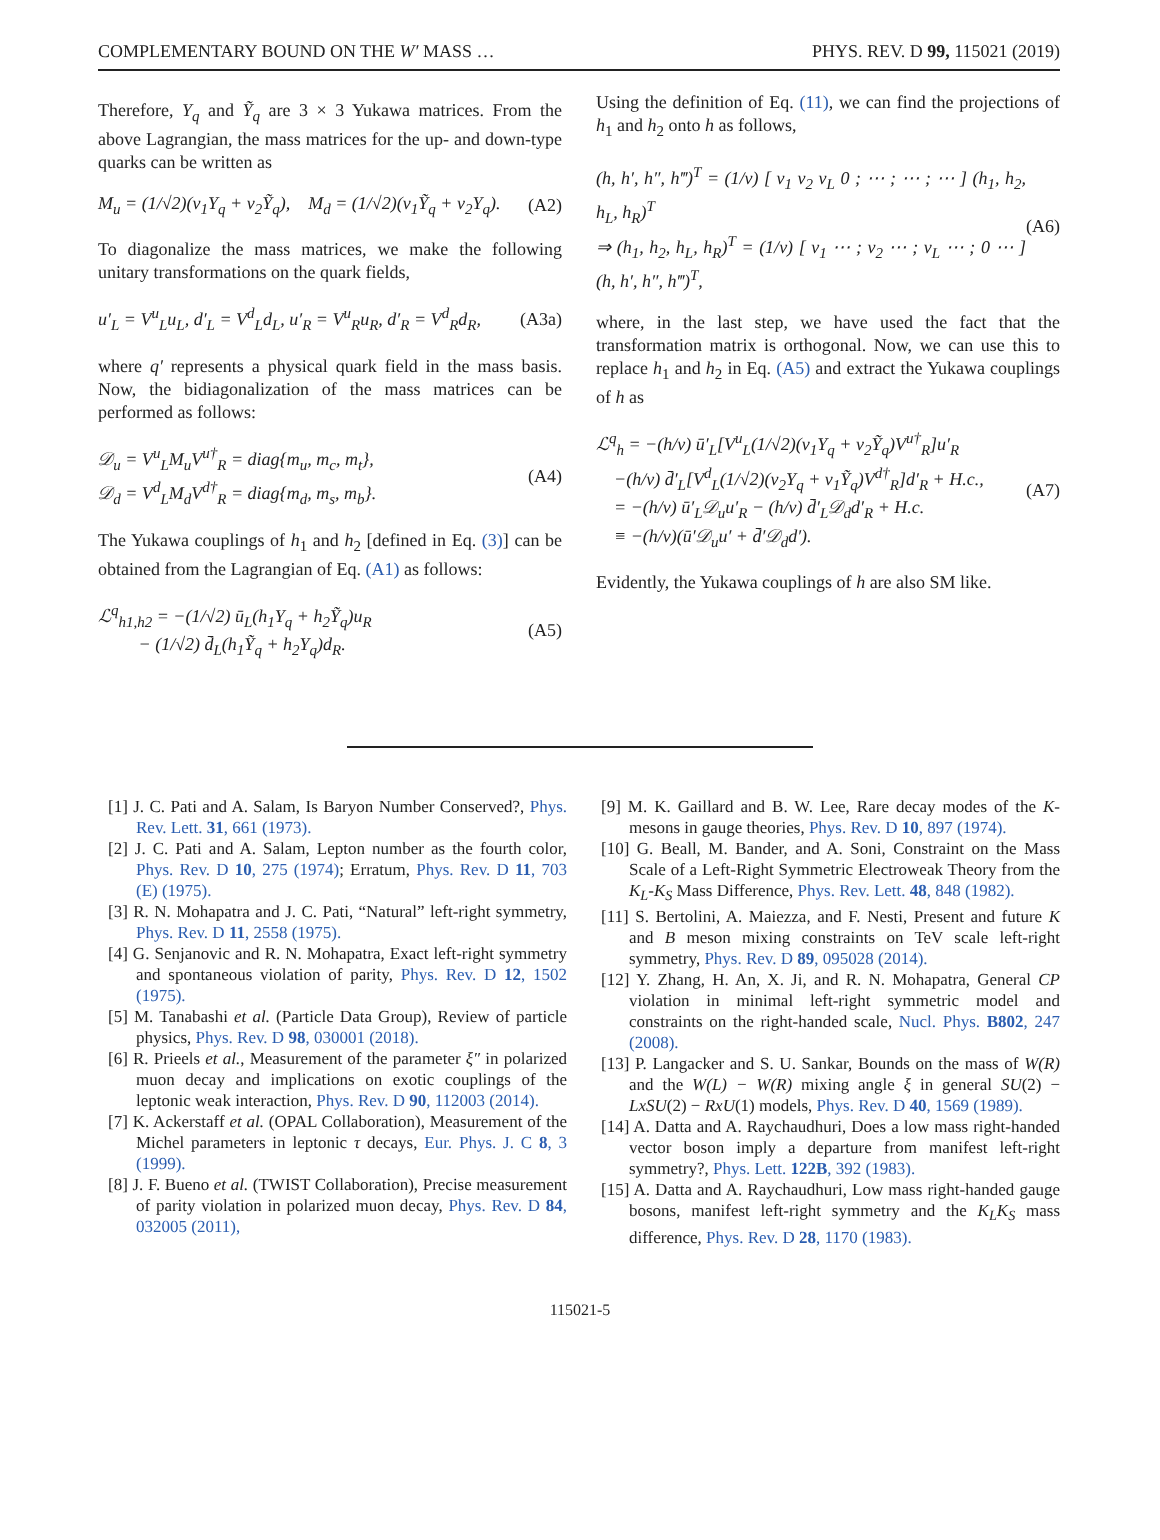COMPLEMENTARY BOUND ON THE W′ MASS … PHYS. REV. D 99, 115021 (2019)
Therefore, Y<sub>q</sub> and Ỹ<sub>q</sub> are 3 × 3 Yukawa matrices. From the above Lagrangian, the mass matrices for the up- and down-type quarks can be written as
M<sub>u</sub> = (1/√2)(v<sub>1</sub>Y<sub>q</sub> + v<sub>2</sub>Ỹ<sub>q</sub>), M<sub>d</sub> = (1/√2)(v<sub>1</sub>Ỹ<sub>q</sub> + v<sub>2</sub>Y<sub>q</sub>). (A2)
To diagonalize the mass matrices, we make the following unitary transformations on the quark fields,
u′<sub>L</sub> = V<sup>u</sup><sub>L</sub>u<sub>L</sub>, d′<sub>L</sub> = V<sup>d</sup><sub>L</sub>d<sub>L</sub>, u′<sub>R</sub> = V<sup>u</sup><sub>R</sub>u<sub>R</sub>, d′<sub>R</sub> = V<sup>d</sup><sub>R</sub>d<sub>R</sub>, (A3a)
where q′ represents a physical quark field in the mass basis. Now, the bidiagonalization of the mass matrices can be performed as follows:
𝒟<sub>u</sub> = V<sup>u</sup><sub>L</sub>M<sub>u</sub>V<sup>u†</sup><sub>R</sub> = diag{m<sub>u</sub>, m<sub>c</sub>, m<sub>t</sub>},
𝒟<sub>d</sub> = V<sup>d</sup><sub>L</sub>M<sub>d</sub>V<sup>d†</sup><sub>R</sub> = diag{m<sub>d</sub>, m<sub>s</sub>, m<sub>b</sub>}. (A4)
The Yukawa couplings of h<sub>1</sub> and h<sub>2</sub> [defined in Eq. (3)] can be obtained from the Lagrangian of Eq. (A1) as follows:
ℒ<sup>q</sup><sub>h1,h2</sub> = −(1/√2) ū<sub>L</sub>(h<sub>1</sub>Y<sub>q</sub> + h<sub>2</sub>Ỹ<sub>q</sub>)u<sub>R</sub>
− (1/√2) d̄<sub>L</sub>(h<sub>1</sub>Ỹ<sub>q</sub> + h<sub>2</sub>Y<sub>q</sub>)d<sub>R</sub>. (A5)
Using the definition of Eq. (11), we can find the projections of h<sub>1</sub> and h<sub>2</sub> onto h as follows,
(h, h′, h″, h‴)<sup>T</sup> = (1/v) [ v<sub>1</sub> v<sub>2</sub> v<sub>L</sub> 0 ; ⋯ ; ⋯ ; ⋯ ] (h<sub>1</sub>, h<sub>2</sub>, h<sub>L</sub>, h<sub>R</sub>)<sup>T</sup>
⇒ (h<sub>1</sub>, h<sub>2</sub>, h<sub>L</sub>, h<sub>R</sub>)<sup>T</sup> = (1/v) [ v<sub>1</sub> ⋯ ; v<sub>2</sub> ⋯ ; v<sub>L</sub> ⋯ ; 0 ⋯ ] (h, h′, h″, h‴)<sup>T</sup>, (A6)
where, in the last step, we have used the fact that the transformation matrix is orthogonal. Now, we can use this to replace h<sub>1</sub> and h<sub>2</sub> in Eq. (A5) and extract the Yukawa couplings of h as
ℒ<sup>q</sup><sub>h</sub> = −(h/v) ū′<sub>L</sub>[V<sup>u</sup><sub>L</sub>(1/√2)(v<sub>1</sub>Y<sub>q</sub> + v<sub>2</sub>Ỹ<sub>q</sub>)V<sup>u†</sup><sub>R</sub>]u′<sub>R</sub>
−(h/v) d̄′<sub>L</sub>[V<sup>d</sup><sub>L</sub>(1/√2)(v<sub>2</sub>Y<sub>q</sub> + v<sub>1</sub>Ỹ<sub>q</sub>)V<sup>d†</sup><sub>R</sub>]d′<sub>R</sub> + H.c.,
= −(h/v) ū′<sub>L</sub>𝒟<sub>u</sub>u′<sub>R</sub> − (h/v) d̄′<sub>L</sub>𝒟<sub>d</sub>d′<sub>R</sub> + H.c.
≡ −(h/v)(ū′𝒟<sub>u</sub>u′ + d̄′𝒟<sub>d</sub>d′). (A7)
Evidently, the Yukawa couplings of h are also SM like.
[1] J. C. Pati and A. Salam, Is Baryon Number Conserved?, Phys. Rev. Lett. 31, 661 (1973).
[2] J. C. Pati and A. Salam, Lepton number as the fourth color, Phys. Rev. D 10, 275 (1974); Erratum, Phys. Rev. D 11, 703 (E) (1975).
[3] R. N. Mohapatra and J. C. Pati, “Natural” left-right symmetry, Phys. Rev. D 11, 2558 (1975).
[4] G. Senjanovic and R. N. Mohapatra, Exact left-right symmetry and spontaneous violation of parity, Phys. Rev. D 12, 1502 (1975).
[5] M. Tanabashi et al. (Particle Data Group), Review of particle physics, Phys. Rev. D 98, 030001 (2018).
[6] R. Prieels et al., Measurement of the parameter ξ″ in polarized muon decay and implications on exotic couplings of the leptonic weak interaction, Phys. Rev. D 90, 112003 (2014).
[7] K. Ackerstaff et al. (OPAL Collaboration), Measurement of the Michel parameters in leptonic τ decays, Eur. Phys. J. C 8, 3 (1999).
[8] J. F. Bueno et al. (TWIST Collaboration), Precise measurement of parity violation in polarized muon decay, Phys. Rev. D 84, 032005 (2011),
[9] M. K. Gaillard and B. W. Lee, Rare decay modes of the K-mesons in gauge theories, Phys. Rev. D 10, 897 (1974).
[10] G. Beall, M. Bander, and A. Soni, Constraint on the Mass Scale of a Left-Right Symmetric Electroweak Theory from the K<sub>L</sub>-K<sub>S</sub> Mass Difference, Phys. Rev. Lett. 48, 848 (1982).
[11] S. Bertolini, A. Maiezza, and F. Nesti, Present and future K and B meson mixing constraints on TeV scale left-right symmetry, Phys. Rev. D 89, 095028 (2014).
[12] Y. Zhang, H. An, X. Ji, and R. N. Mohapatra, General CP violation in minimal left-right symmetric model and constraints on the right-handed scale, Nucl. Phys. B802, 247 (2008).
[13] P. Langacker and S. U. Sankar, Bounds on the mass of W(R) and the W(L) − W(R) mixing angle ξ in general SU(2) − LxSU(2) − RxU(1) models, Phys. Rev. D 40, 1569 (1989).
[14] A. Datta and A. Raychaudhuri, Does a low mass right-handed vector boson imply a departure from manifest left-right symmetry?, Phys. Lett. 122B, 392 (1983).
[15] A. Datta and A. Raychaudhuri, Low mass right-handed gauge bosons, manifest left-right symmetry and the K<sub>L</sub>K<sub>S</sub> mass difference, Phys. Rev. D 28, 1170 (1983).
115021-5